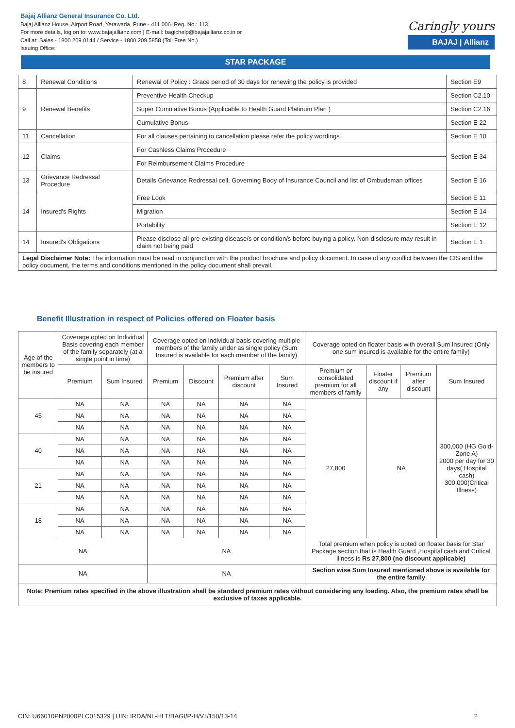Bajaj Allianz General Insurance Co. Ltd.
Bajaj Allianz House, Airport Road, Yerawada, Pune - 411 006. Reg. No.: 113
For more details, log on to: www.bajajallianz.com | E-mail: bagichelp@bajajallianz.co.in or
Call at: Sales - 1800 209 0144 / Service - 1800 209 5858 (Toll Free No.)
Issuing Office:
Caringly yours
BAJAJ | Allianz
STAR PACKAGE
| 8 | Renewal Conditions | Renewal of Policy : Grace period of 30 days for renewing the policy is provided | Section E9 |
| 9 | Renewal Benefits | Preventive Health Checkup | Section C2.10 |
| | | Super Cumulative Bonus (Applicable to Health Guard Platinum Plan ) | Section C2.16 |
| | | Cumulative Bonus | Section E 22 |
| 11 | Cancellation | For all clauses pertaining to cancellation please refer the policy wordings | Section E 10 |
| 12 | Claims | For Cashless Claims Procedure | Section E 34 |
| | | For Reimbursement Claims Procedure | |
| 13 | Grievance Redressal Procedure | Details Grievance Redressal cell, Governing Body of Insurance Council and list of Ombudsman offices | Section E 16 |
| 14 | Insured's Rights | Free Look | Section E 11 |
| | | Migration | Section E 14 |
| | | Portability | Section E 12 |
| 14 | Insured's Obligations | Please disclose all pre-existing disease/s or condition/s before buying a policy. Non-disclosure may result in claim not being paid | Section E 1 |
| Legal Disclaimer Note: The information must be read in conjunction with the product brochure and policy document. In case of any conflict between the CIS and the policy document, the terms and conditions mentioned in the policy document shall prevail. | | | |
Benefit Illustration in respect of Policies offered on Floater basis
| Age of the members to be insured | Coverage opted on Individual Basis covering each member of the family separately (at a single point in time) | | Coverage opted on individual basis covering multiple members of the family under as single policy (Sum Insured is available for each member of the family) | | | | Coverage opted on floater basis with overall Sum Insured (Only one sum insured is available for the entire family) | | | |
| --- | --- | --- | --- | --- | --- | --- | --- | --- | --- | --- |
| | Premium | Sum Insured | Premium | Discount | Premium after discount | Sum Insured | Premium or consolidated premium for all members of family | Floater discount if any | Premium after discount | Sum Insured |
| 45 | NA | NA | NA | NA | NA | NA | 27,800 | NA | | 300,000 (HG Gold-Zone A) 2000 per day for 30 days( Hospital cash) 300,000(Critical Illness) |
| | NA | NA | NA | NA | NA | NA | | | | |
| | NA | NA | NA | NA | NA | NA | | | | |
| 40 | NA | NA | NA | NA | NA | NA | | | | |
| | NA | NA | NA | NA | NA | NA | | | | |
| | NA | NA | NA | NA | NA | NA | | | | |
| 21 | NA | NA | NA | NA | NA | NA | | | | |
| | NA | NA | NA | NA | NA | NA | | | | |
| | NA | NA | NA | NA | NA | NA | | | | |
| 18 | NA | NA | NA | NA | NA | NA | | | | |
| | NA | NA | NA | NA | NA | NA | | | | |
| | NA | NA | NA | NA | NA | NA | | | | |
| NA | | | NA | | | | Total premium when policy is opted on floater basis for Star Package section that is Health Guard ,Hospital cash and Critical illness is Rs 27,800 (no discount applicable) | | | |
| NA | | | NA | | | | Section wise Sum Insured mentioned above is available for the entire family | | | |
| Note: Premium rates specified in the above illustration shall be standard premium rates without considering any loading. Also, the premium rates shall be exclusive of taxes applicable. | | | | | | | | | | |
CIN: U66010PN2000PLC015329 | UIN: IRDA/NL-HLT/BAGI/P-H/V.I/150/13-14 2